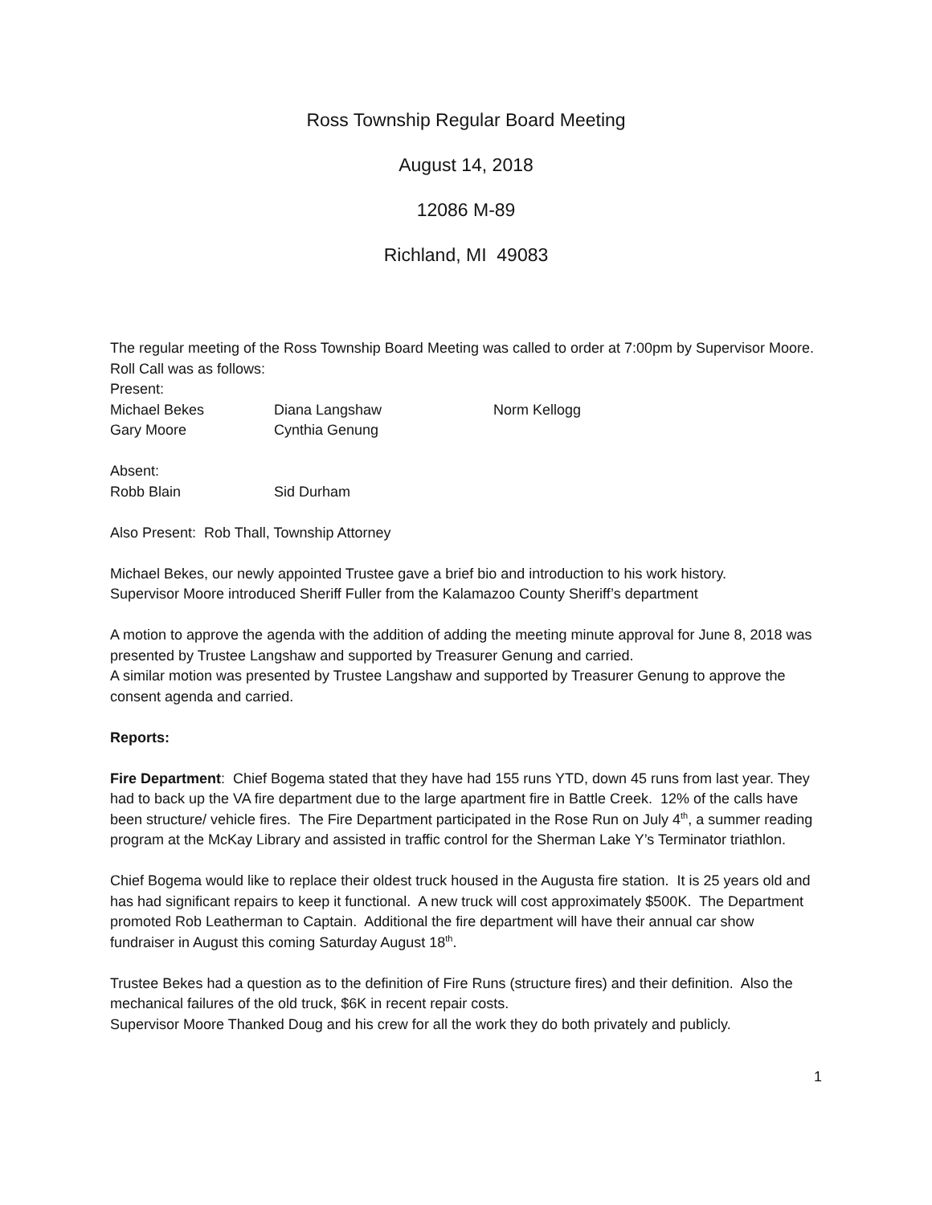Ross Township Regular Board Meeting
August 14, 2018
12086 M-89
Richland, MI 49083
The regular meeting of the Ross Township Board Meeting was called to order at 7:00pm by Supervisor Moore.
Roll Call was as follows:
Present:
Michael Bekes Diana Langshaw Norm Kellogg
Gary Moore Cynthia Genung
Absent:
Robb Blain Sid Durham
Also Present: Rob Thall, Township Attorney
Michael Bekes, our newly appointed Trustee gave a brief bio and introduction to his work history.
Supervisor Moore introduced Sheriff Fuller from the Kalamazoo County Sheriff’s department
A motion to approve the agenda with the addition of adding the meeting minute approval for June 8, 2018 was presented by Trustee Langshaw and supported by Treasurer Genung and carried.
A similar motion was presented by Trustee Langshaw and supported by Treasurer Genung to approve the consent agenda and carried.
Reports:
Fire Department: Chief Bogema stated that they have had 155 runs YTD, down 45 runs from last year. They had to back up the VA fire department due to the large apartment fire in Battle Creek. 12% of the calls have been structure/ vehicle fires. The Fire Department participated in the Rose Run on July 4<sup>th</sup>, a summer reading program at the McKay Library and assisted in traffic control for the Sherman Lake Y’s Terminator triathlon.
Chief Bogema would like to replace their oldest truck housed in the Augusta fire station. It is 25 years old and has had significant repairs to keep it functional. A new truck will cost approximately $500K. The Department promoted Rob Leatherman to Captain. Additional the fire department will have their annual car show fundraiser in August this coming Saturday August 18<sup>th</sup>.
Trustee Bekes had a question as to the definition of Fire Runs (structure fires) and their definition. Also the mechanical failures of the old truck, $6K in recent repair costs.
Supervisor Moore Thanked Doug and his crew for all the work they do both privately and publicly.
1